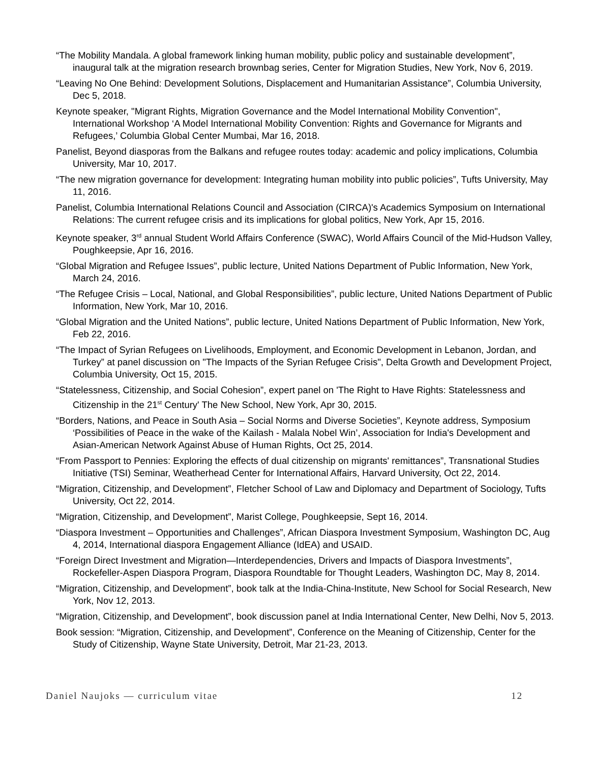“The Mobility Mandala. A global framework linking human mobility, public policy and sustainable development”, inaugural talk at the migration research brownbag series, Center for Migration Studies, New York, Nov 6, 2019.
“Leaving No One Behind: Development Solutions, Displacement and Humanitarian Assistance”, Columbia University, Dec 5, 2018.
Keynote speaker, "Migrant Rights, Migration Governance and the Model International Mobility Convention", International Workshop ‘A Model International Mobility Convention: Rights and Governance for Migrants and Refugees,’ Columbia Global Center Mumbai, Mar 16, 2018.
Panelist, Beyond diasporas from the Balkans and refugee routes today: academic and policy implications, Columbia University, Mar 10, 2017.
“The new migration governance for development: Integrating human mobility into public policies”, Tufts University, May 11, 2016.
Panelist, Columbia International Relations Council and Association (CIRCA)'s Academics Symposium on International Relations: The current refugee crisis and its implications for global politics, New York, Apr 15, 2016.
Keynote speaker, 3<sup>rd</sup> annual Student World Affairs Conference (SWAC), World Affairs Council of the Mid-Hudson Valley, Poughkeepsie, Apr 16, 2016.
“Global Migration and Refugee Issues”, public lecture, United Nations Department of Public Information, New York, March 24, 2016.
“The Refugee Crisis – Local, National, and Global Responsibilities”, public lecture, United Nations Department of Public Information, New York, Mar 10, 2016.
“Global Migration and the United Nations”, public lecture, United Nations Department of Public Information, New York, Feb 22, 2016.
“The Impact of Syrian Refugees on Livelihoods, Employment, and Economic Development in Lebanon, Jordan, and Turkey” at panel discussion on "The Impacts of the Syrian Refugee Crisis", Delta Growth and Development Project, Columbia University, Oct 15, 2015.
“Statelessness, Citizenship, and Social Cohesion”, expert panel on 'The Right to Have Rights: Statelessness and Citizenship in the 21<sup>st</sup> Century' The New School, New York, Apr 30, 2015.
“Borders, Nations, and Peace in South Asia – Social Norms and Diverse Societies”, Keynote address, Symposium ‘Possibilities of Peace in the wake of the Kailash - Malala Nobel Win’, Association for India's Development and Asian-American Network Against Abuse of Human Rights, Oct 25, 2014.
“From Passport to Pennies: Exploring the effects of dual citizenship on migrants' remittances”, Transnational Studies Initiative (TSI) Seminar, Weatherhead Center for International Affairs, Harvard University, Oct 22, 2014.
“Migration, Citizenship, and Development”, Fletcher School of Law and Diplomacy and Department of Sociology, Tufts University, Oct 22, 2014.
“Migration, Citizenship, and Development”, Marist College, Poughkeepsie, Sept 16, 2014.
“Diaspora Investment – Opportunities and Challenges”, African Diaspora Investment Symposium, Washington DC, Aug 4, 2014, International diaspora Engagement Alliance (IdEA) and USAID.
“Foreign Direct Investment and Migration—Interdependencies, Drivers and Impacts of Diaspora Investments”, Rockefeller-Aspen Diaspora Program, Diaspora Roundtable for Thought Leaders, Washington DC, May 8, 2014.
“Migration, Citizenship, and Development”, book talk at the India-China-Institute, New School for Social Research, New York, Nov 12, 2013.
“Migration, Citizenship, and Development”, book discussion panel at India International Center, New Delhi, Nov 5, 2013.
Book session: “Migration, Citizenship, and Development”, Conference on the Meaning of Citizenship, Center for the Study of Citizenship, Wayne State University, Detroit, Mar 21-23, 2013.
Daniel Naujoks — curriculum vitae 12